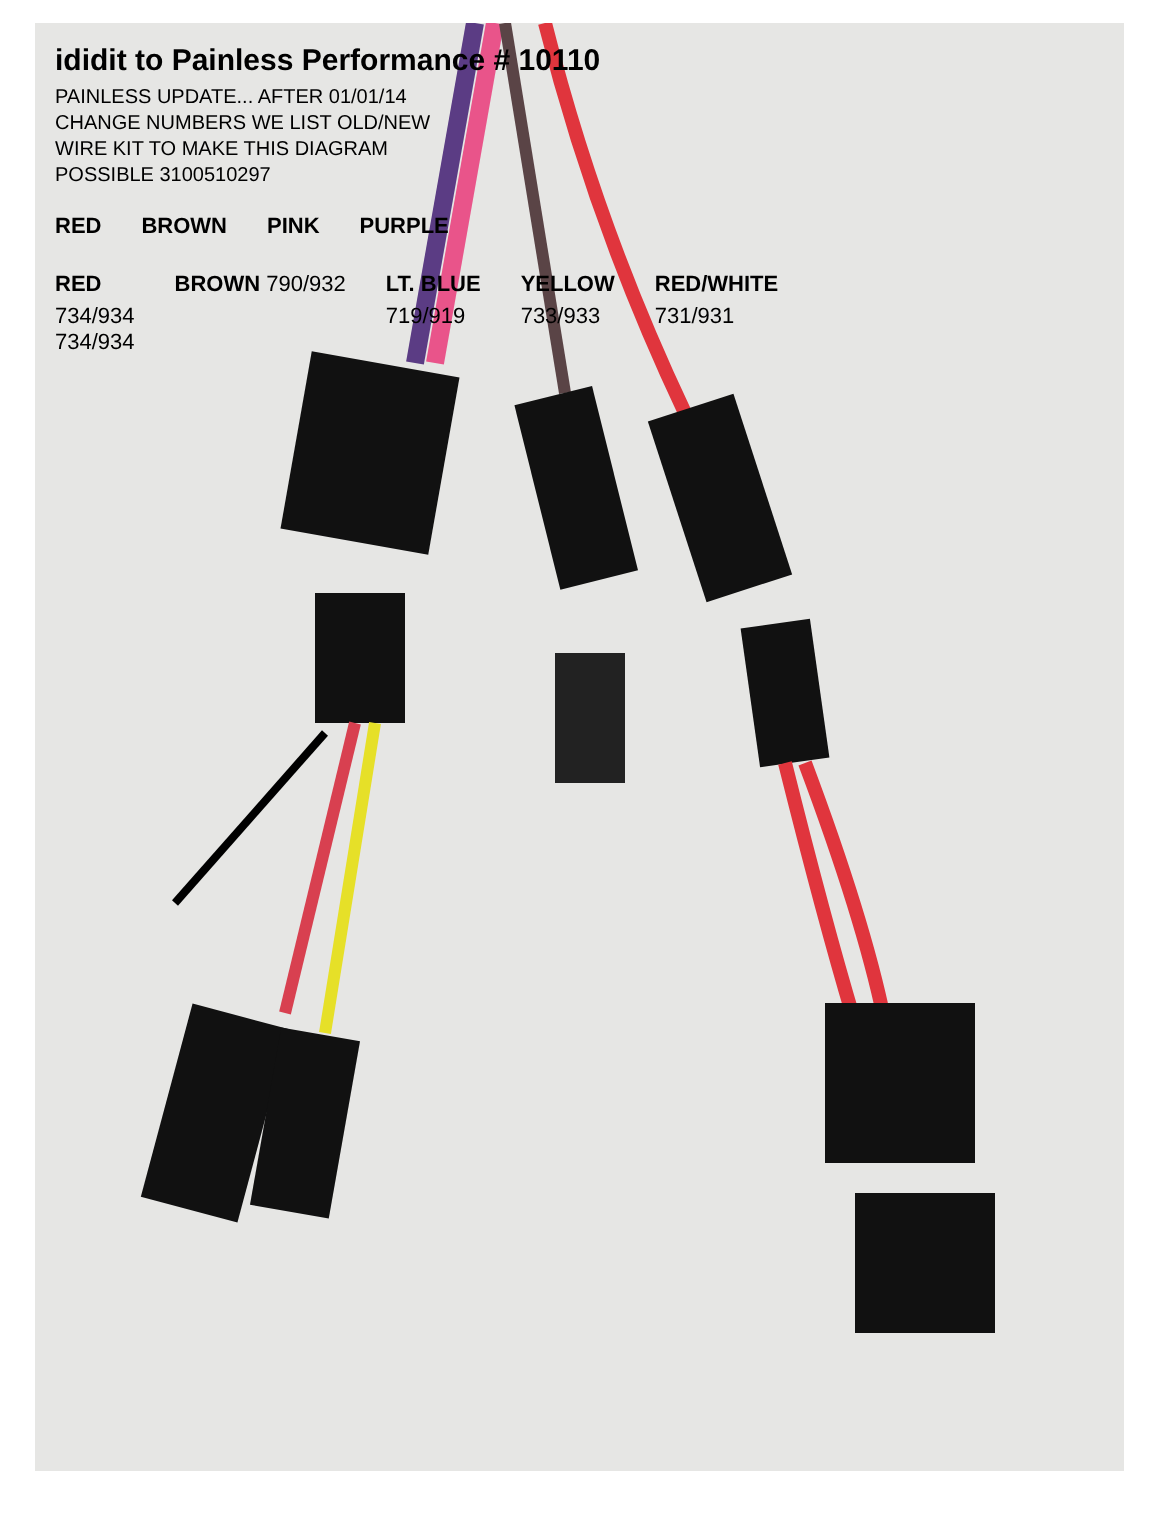ididit to Painless Performance # 10110
PAINLESS UPDATE... AFTER 01/01/14
CHANGE NUMBERS WE LIST OLD/NEW
WIRE KIT TO MAKE THIS DIAGRAM
POSSIBLE 3100510297
RED
BROWN
PINK
PURPLE
RED
734/934
734/934
BROWN 790/932
LT. BLUE
719/919
YELLOW
733/933
RED/WHITE
731/931